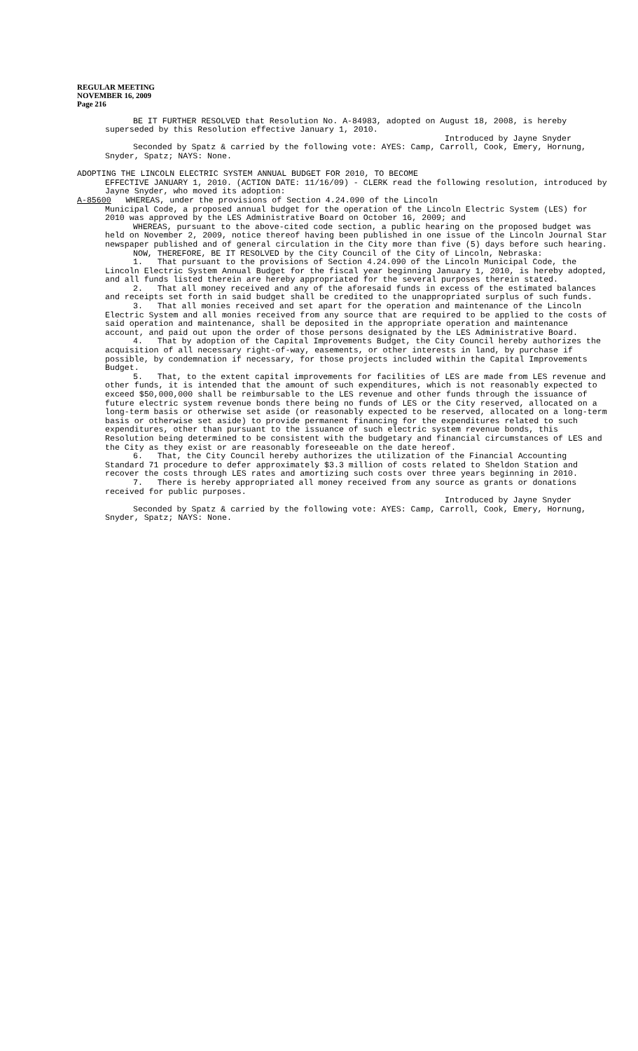REGULAR MEETING
NOVEMBER 16, 2009
Page 216
BE IT FURTHER RESOLVED that Resolution No. A-84983, adopted on August 18, 2008, is hereby superseded by this Resolution effective January 1, 2010.
Introduced by Jayne Snyder
Seconded by Spatz & carried by the following vote: AYES: Camp, Carroll, Cook, Emery, Hornung, Snyder, Spatz; NAYS: None.
ADOPTING THE LINCOLN ELECTRIC SYSTEM ANNUAL BUDGET FOR 2010, TO BECOME
EFFECTIVE JANUARY 1, 2010. (ACTION DATE: 11/16/09) - CLERK read the following resolution, introduced by Jayne Snyder, who moved its adoption:
A-85600 WHEREAS, under the provisions of Section 4.24.090 of the Lincoln
Municipal Code, a proposed annual budget for the operation of the Lincoln Electric System (LES) for 2010 was approved by the LES Administrative Board on October 16, 2009; and
WHEREAS, pursuant to the above-cited code section, a public hearing on the proposed budget was held on November 2, 2009, notice thereof having been published in one issue of the Lincoln Journal Star newspaper published and of general circulation in the City more than five (5) days before such hearing.
NOW, THEREFORE, BE IT RESOLVED by the City Council of the City of Lincoln, Nebraska:
1. That pursuant to the provisions of Section 4.24.090 of the Lincoln Municipal Code, the Lincoln Electric System Annual Budget for the fiscal year beginning January 1, 2010, is hereby adopted, and all funds listed therein are hereby appropriated for the several purposes therein stated.
2. That all money received and any of the aforesaid funds in excess of the estimated balances and receipts set forth in said budget shall be credited to the unappropriated surplus of such funds.
3. That all monies received and set apart for the operation and maintenance of the Lincoln Electric System and all monies received from any source that are required to be applied to the costs of said operation and maintenance, shall be deposited in the appropriate operation and maintenance account, and paid out upon the order of those persons designated by the LES Administrative Board.
4. That by adoption of the Capital Improvements Budget, the City Council hereby authorizes the acquisition of all necessary right-of-way, easements, or other interests in land, by purchase if possible, by condemnation if necessary, for those projects included within the Capital Improvements Budget.
5. That, to the extent capital improvements for facilities of LES are made from LES revenue and other funds, it is intended that the amount of such expenditures, which is not reasonably expected to exceed $50,000,000 shall be reimbursable to the LES revenue and other funds through the issuance of future electric system revenue bonds there being no funds of LES or the City reserved, allocated on a long-term basis or otherwise set aside (or reasonably expected to be reserved, allocated on a long-term basis or otherwise set aside) to provide permanent financing for the expenditures related to such expenditures, other than pursuant to the issuance of such electric system revenue bonds, this Resolution being determined to be consistent with the budgetary and financial circumstances of LES and the City as they exist or are reasonably foreseeable on the date hereof.
6. That, the City Council hereby authorizes the utilization of the Financial Accounting Standard 71 procedure to defer approximately $3.3 million of costs related to Sheldon Station and recover the costs through LES rates and amortizing such costs over three years beginning in 2010.
7. There is hereby appropriated all money received from any source as grants or donations received for public purposes.
Introduced by Jayne Snyder
Seconded by Spatz & carried by the following vote: AYES: Camp, Carroll, Cook, Emery, Hornung, Snyder, Spatz; NAYS: None.